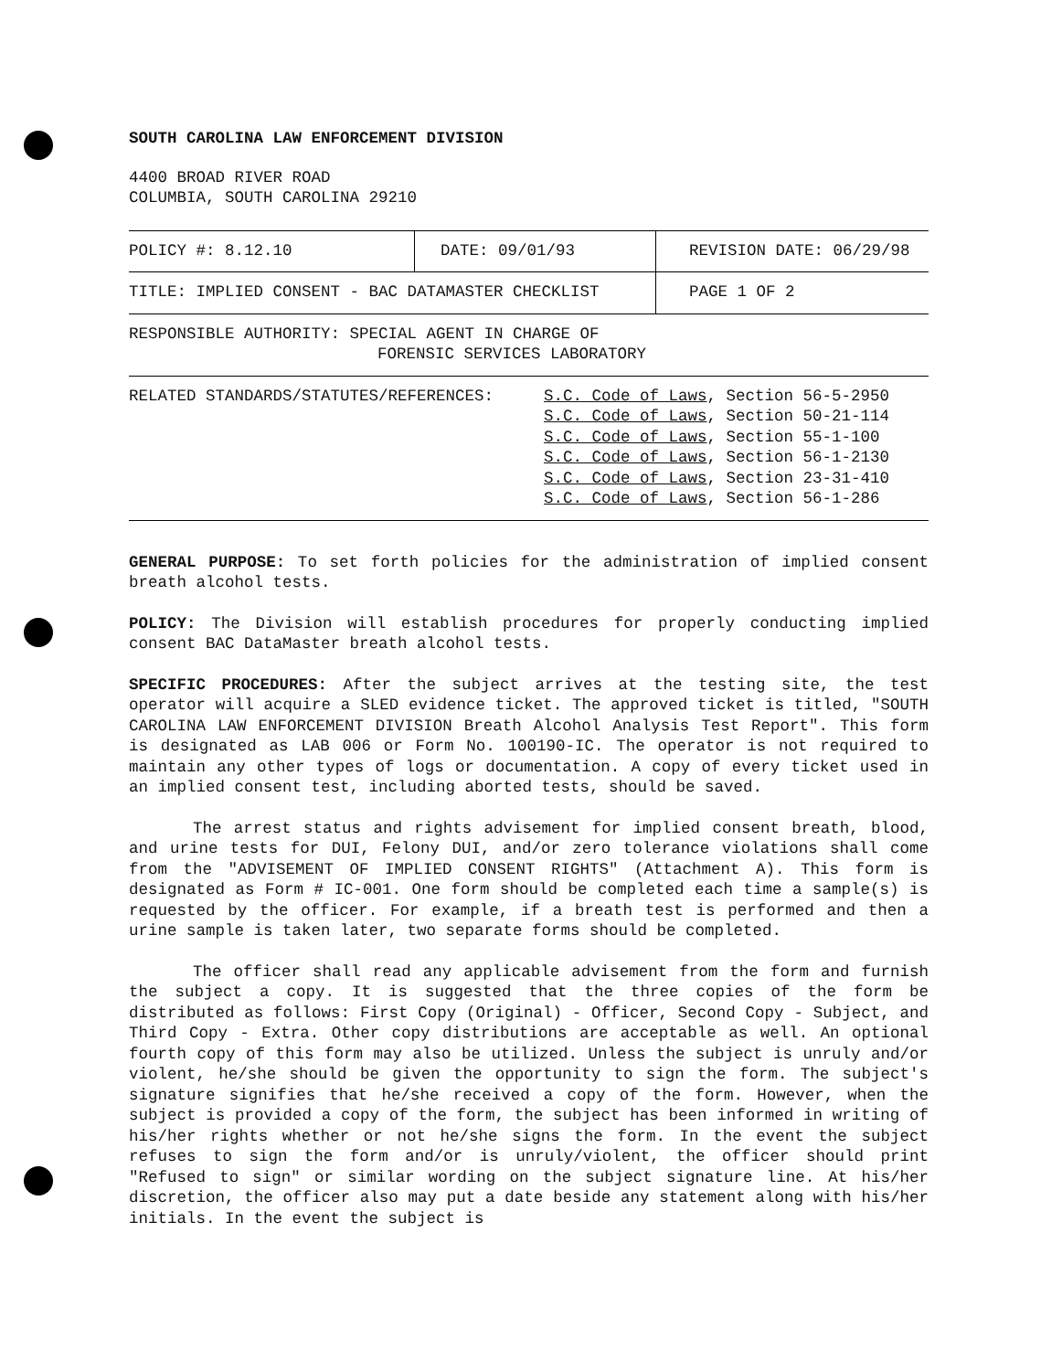SOUTH CAROLINA LAW ENFORCEMENT DIVISION
4400 BROAD RIVER ROAD
COLUMBIA, SOUTH CAROLINA 29210
| POLICY #: 8.12.10 | DATE: 09/01/93 | REVISION DATE: 06/29/98 |
| TITLE: IMPLIED CONSENT - BAC DATAMASTER CHECKLIST | | PAGE 1 OF 2 |
| RESPONSIBLE AUTHORITY: SPECIAL AGENT IN CHARGE OF FORENSIC SERVICES LABORATORY | | |
| RELATED STANDARDS/STATUTES/REFERENCES: S.C. Code of Laws , Section 56-5-2950 S.C. Code of Laws , Section 50-21-114 S.C. Code of Laws , Section 55-1-100 S.C. Code of Laws , Section 56-1-2130 S.C. Code of Laws , Section 23-31-410 S.C. Code of Laws , Section 56-1-286 | | |
GENERAL PURPOSE: To set forth policies for the administration of implied consent breath alcohol tests.
POLICY: The Division will establish procedures for properly conducting implied consent BAC DataMaster breath alcohol tests.
SPECIFIC PROCEDURES: After the subject arrives at the testing site, the test operator will acquire a SLED evidence ticket. The approved ticket is titled, "SOUTH CAROLINA LAW ENFORCEMENT DIVISION Breath Alcohol Analysis Test Report". This form is designated as LAB 006 or Form No. 100190-IC. The operator is not required to maintain any other types of logs or documentation. A copy of every ticket used in an implied consent test, including aborted tests, should be saved.
The arrest status and rights advisement for implied consent breath, blood, and urine tests for DUI, Felony DUI, and/or zero tolerance violations shall come from the "ADVISEMENT OF IMPLIED CONSENT RIGHTS" (Attachment A). This form is designated as Form # IC-001. One form should be completed each time a sample(s) is requested by the officer. For example, if a breath test is performed and then a urine sample is taken later, two separate forms should be completed.
The officer shall read any applicable advisement from the form and furnish the subject a copy. It is suggested that the three copies of the form be distributed as follows: First Copy (Original) - Officer, Second Copy - Subject, and Third Copy - Extra. Other copy distributions are acceptable as well. An optional fourth copy of this form may also be utilized. Unless the subject is unruly and/or violent, he/she should be given the opportunity to sign the form. The subject's signature signifies that he/she received a copy of the form. However, when the subject is provided a copy of the form, the subject has been informed in writing of his/her rights whether or not he/she signs the form. In the event the subject refuses to sign the form and/or is unruly/violent, the officer should print "Refused to sign" or similar wording on the subject signature line. At his/her discretion, the officer also may put a date beside any statement along with his/her initials. In the event the subject is